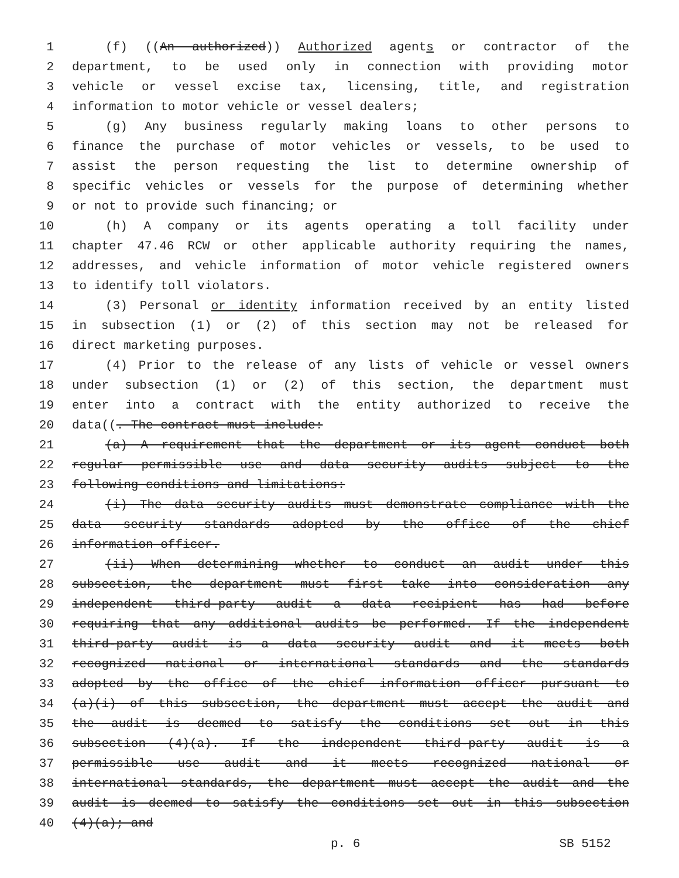1 (f) ((An authorized)) Authorized agents or contractor of the
2 department, to be used only in connection with providing motor
3 vehicle or vessel excise tax, licensing, title, and registration
4 information to motor vehicle or vessel dealers;
5 (g) Any business regularly making loans to other persons to
6 finance the purchase of motor vehicles or vessels, to be used to
7 assist the person requesting the list to determine ownership of
8 specific vehicles or vessels for the purpose of determining whether
9 or not to provide such financing; or
10 (h) A company or its agents operating a toll facility under
11 chapter 47.46 RCW or other applicable authority requiring the names,
12 addresses, and vehicle information of motor vehicle registered owners
13 to identify toll violators.
14 (3) Personal or identity information received by an entity listed
15 in subsection (1) or (2) of this section may not be released for
16 direct marketing purposes.
17 (4) Prior to the release of any lists of vehicle or vessel owners
18 under subsection (1) or (2) of this section, the department must
19 enter into a contract with the entity authorized to receive the
20 data((. The contract must include:
21 (a) A requirement that the department or its agent conduct both
22 regular permissible use and data security audits subject to the
23 following conditions and limitations:
24 (i) The data security audits must demonstrate compliance with the
25 data security standards adopted by the office of the chief
26 information officer.
27 (ii) When determining whether to conduct an audit under this
28 subsection, the department must first take into consideration any
29 independent third-party audit a data recipient has had before
30 requiring that any additional audits be performed. If the independent
31 third-party audit is a data security audit and it meets both
32 recognized national or international standards and the standards
33 adopted by the office of the chief information officer pursuant to
34 (a)(i) of this subsection, the department must accept the audit and
35 the audit is deemed to satisfy the conditions set out in this
36 subsection (4)(a). If the independent third-party audit is a
37 permissible use audit and it meets recognized national or
38 international standards, the department must accept the audit and the
39 audit is deemed to satisfy the conditions set out in this subsection
40 (4)(a); and
p. 6 SB 5152